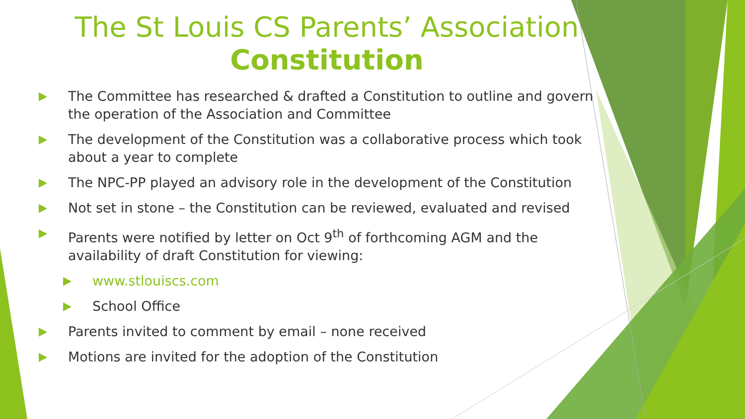The St Louis CS Parents’ Association Constitution
The Committee has researched & drafted a Constitution to outline and govern the operation of the Association and Committee
The development of the Constitution was a collaborative process which took about a year to complete
The NPC-PP played an advisory role in the development of the Constitution
Not set in stone – the Constitution can be reviewed, evaluated and revised
Parents were notified by letter on Oct 9<sup>th</sup> of forthcoming AGM and the availability of draft Constitution for viewing:
www.stlouiscs.com
School Office
Parents invited to comment by email – none received
Motions are invited for the adoption of the Constitution